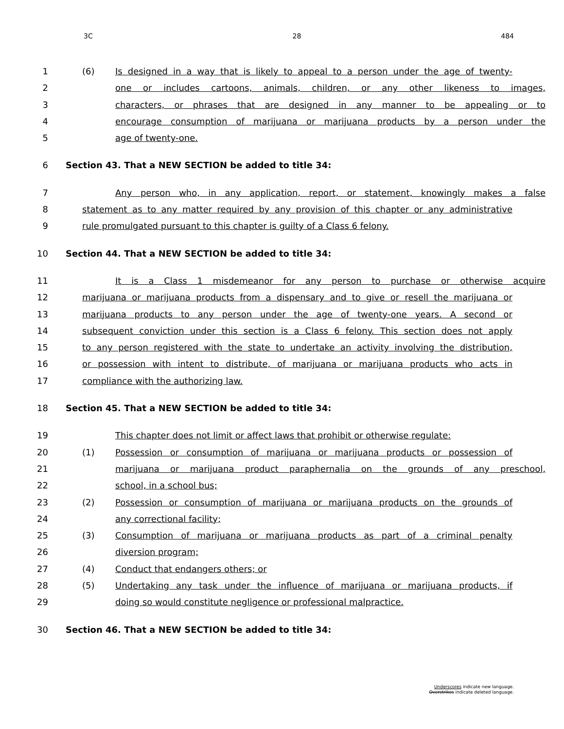3C 28 484
1 (6) Is designed in a way that is likely to appeal to a person under the age of twenty-
2 one or includes cartoons, animals, children, or any other likeness to images,
3 characters, or phrases that are designed in any manner to be appealing or to
4 encourage consumption of marijuana or marijuana products by a person under the
5 age of twenty-one.
6 Section 43. That a NEW SECTION be added to title 34:
7 Any person who, in any application, report, or statement, knowingly makes a false
8 statement as to any matter required by any provision of this chapter or any administrative
9 rule promulgated pursuant to this chapter is guilty of a Class 6 felony.
10 Section 44. That a NEW SECTION be added to title 34:
11 It is a Class 1 misdemeanor for any person to purchase or otherwise acquire
12 marijuana or marijuana products from a dispensary and to give or resell the marijuana or
13 marijuana products to any person under the age of twenty-one years. A second or
14 subsequent conviction under this section is a Class 6 felony. This section does not apply
15 to any person registered with the state to undertake an activity involving the distribution,
16 or possession with intent to distribute, of marijuana or marijuana products who acts in
17 compliance with the authorizing law.
18 Section 45. That a NEW SECTION be added to title 34:
19 This chapter does not limit or affect laws that prohibit or otherwise regulate:
20 (1) Possession or consumption of marijuana or marijuana products or possession of
21 marijuana or marijuana product paraphernalia on the grounds of any preschool,
22 school, in a school bus;
23 (2) Possession or consumption of marijuana or marijuana products on the grounds of
24 any correctional facility;
25 (3) Consumption of marijuana or marijuana products as part of a criminal penalty
26 diversion program;
27 (4) Conduct that endangers others; or
28 (5) Undertaking any task under the influence of marijuana or marijuana products, if
29 doing so would constitute negligence or professional malpractice.
30 Section 46. That a NEW SECTION be added to title 34:
Underscores indicate new language.
Overstrikes indicate deleted language.